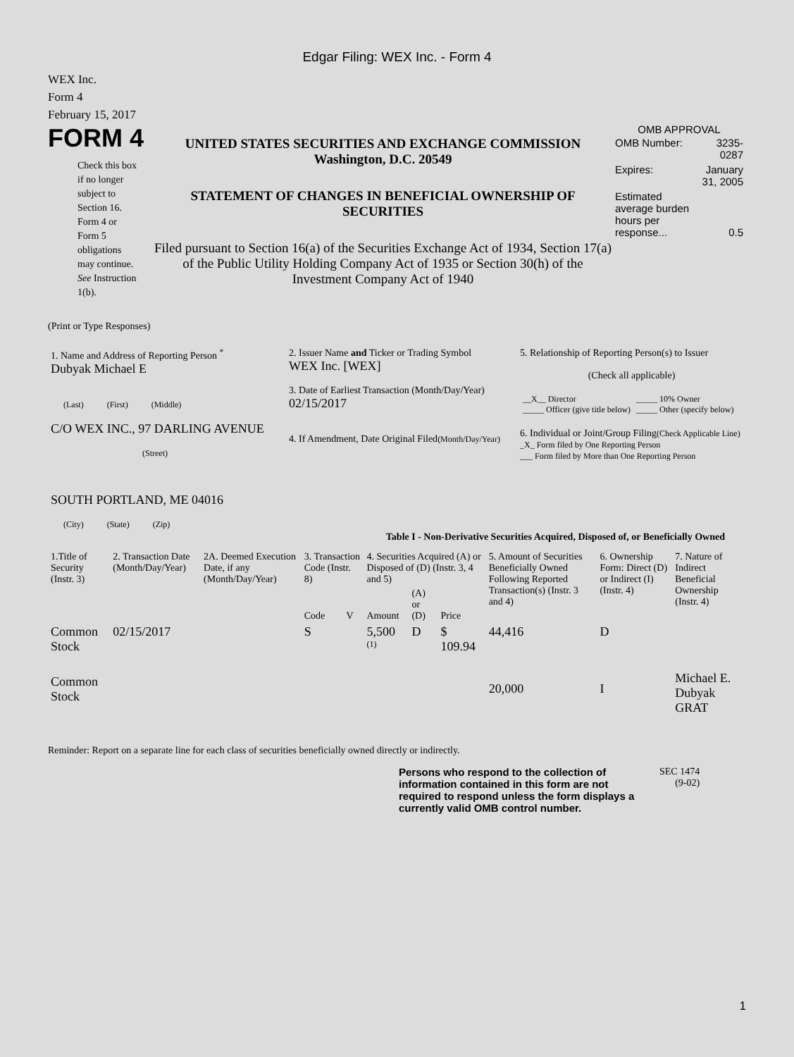Edgar Filing: WEX Inc. - Form 4
WEX Inc.
Form 4
February 15, 2017
FORM 4
Check this box
if no longer
subject to
Section 16.
Form 4 or
Form 5
obligations
may continue.
See Instruction
1(b).
UNITED STATES SECURITIES AND EXCHANGE COMMISSION
Washington, D.C. 20549
STATEMENT OF CHANGES IN BENEFICIAL OWNERSHIP OF SECURITIES
Filed pursuant to Section 16(a) of the Securities Exchange Act of 1934, Section 17(a) of the Public Utility Holding Company Act of 1935 or Section 30(h) of the Investment Company Act of 1940
OMB APPROVAL
| OMB Number: | 3235-0287 |
| Expires: | January 31, 2005 |
| Estimated average burden hours per response... | 0.5 |
(Print or Type Responses)
| 1. Name and Address of Reporting Person <sup>*</sup> Dubyak Michael E (Last) (First) (Middle) C/O WEX INC., 97 DARLING AVENUE (Street) SOUTH PORTLAND, ME 04016 (City) (State) (Zip) | 2. Issuer Name and Ticker or Trading Symbol WEX Inc. [WEX] 3. Date of Earliest Transaction (Month/Day/Year) 02/15/2017 4. If Amendment, Date Original Filed (Month/Day/Year) | 5. Relationship of Reporting Person(s) to Issuer (Check all applicable) / __X__ Director _____ Officer (give title below) / _____ 10% Owner _____ Other (specify below) / 6. Individual or Joint/Group Filing (Check Applicable Line) _X_ Form filed by One Reporting Person ___ Form filed by More than One Reporting Person |
Table I - Non-Derivative Securities Acquired, Disposed of, or Beneficially Owned
| 1.Title of Security (Instr. 3) | 2. Transaction Date (Month/Day/Year) | 2A. Deemed Execution Date, if any (Month/Day/Year) | 3. Transaction Code (Instr. 8) | | 4. Securities Acquired (A) or Disposed of (D) (Instr. 3, 4 and 5) | | | 5. Amount of Securities Beneficially Owned Following Reported Transaction(s) (Instr. 3 and 4) | 6. Ownership Form: Direct (D) or Indirect (I) (Instr. 4) | 7. Nature of Indirect Beneficial Ownership (Instr. 4) |
| --- | --- | --- | --- | --- | --- | --- | --- | --- | --- | --- |
| | | | Code | V | Amount | (A) or (D) | Price | | | |
| Common Stock | 02/15/2017 | | S | | 5,500 <sup>(1)</sup> | D | $ 109.94 | 44,416 | D | |
| Common Stock | | | | | | | | 20,000 | I | Michael E. Dubyak GRAT |
Reminder: Report on a separate line for each class of securities beneficially owned directly or indirectly.
Persons who respond to the collection of information contained in this form are not required to respond unless the form displays a currently valid OMB control number.
SEC 1474
(9-02)
1